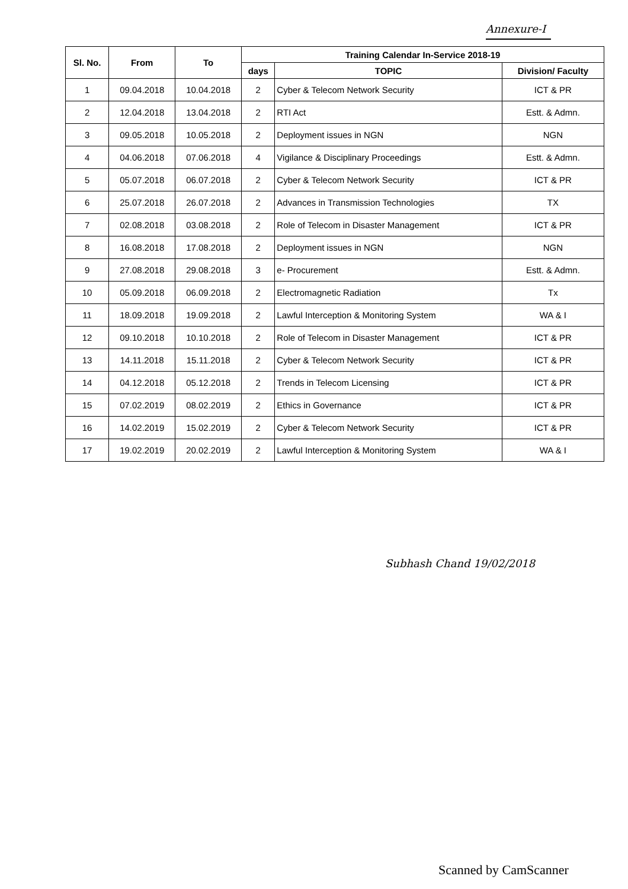Annexure-I
| Sl. No. | From | To | Training Calendar In-Service 2018-19 | | |
| --- | --- | --- | --- | --- | --- |
| | | | days | TOPIC | Division/ Faculty |
| 1 | 09.04.2018 | 10.04.2018 | 2 | Cyber & Telecom Network Security | ICT & PR |
| 2 | 12.04.2018 | 13.04.2018 | 2 | RTI Act | Estt. & Admn. |
| 3 | 09.05.2018 | 10.05.2018 | 2 | Deployment issues in NGN | NGN |
| 4 | 04.06.2018 | 07.06.2018 | 4 | Vigilance & Disciplinary Proceedings | Estt. & Admn. |
| 5 | 05.07.2018 | 06.07.2018 | 2 | Cyber & Telecom Network Security | ICT & PR |
| 6 | 25.07.2018 | 26.07.2018 | 2 | Advances in Transmission Technologies | TX |
| 7 | 02.08.2018 | 03.08.2018 | 2 | Role of Telecom in Disaster Management | ICT & PR |
| 8 | 16.08.2018 | 17.08.2018 | 2 | Deployment issues in NGN | NGN |
| 9 | 27.08.2018 | 29.08.2018 | 3 | e- Procurement | Estt. & Admn. |
| 10 | 05.09.2018 | 06.09.2018 | 2 | Electromagnetic Radiation | Tx |
| 11 | 18.09.2018 | 19.09.2018 | 2 | Lawful Interception & Monitoring System | WA & I |
| 12 | 09.10.2018 | 10.10.2018 | 2 | Role of Telecom in Disaster Management | ICT & PR |
| 13 | 14.11.2018 | 15.11.2018 | 2 | Cyber & Telecom Network Security | ICT & PR |
| 14 | 04.12.2018 | 05.12.2018 | 2 | Trends in Telecom Licensing | ICT & PR |
| 15 | 07.02.2019 | 08.02.2019 | 2 | Ethics in Governance | ICT & PR |
| 16 | 14.02.2019 | 15.02.2019 | 2 | Cyber & Telecom Network Security | ICT & PR |
| 17 | 19.02.2019 | 20.02.2019 | 2 | Lawful Interception & Monitoring System | WA & I |
Subhash Chand 19/02/2018
Scanned by CamScanner